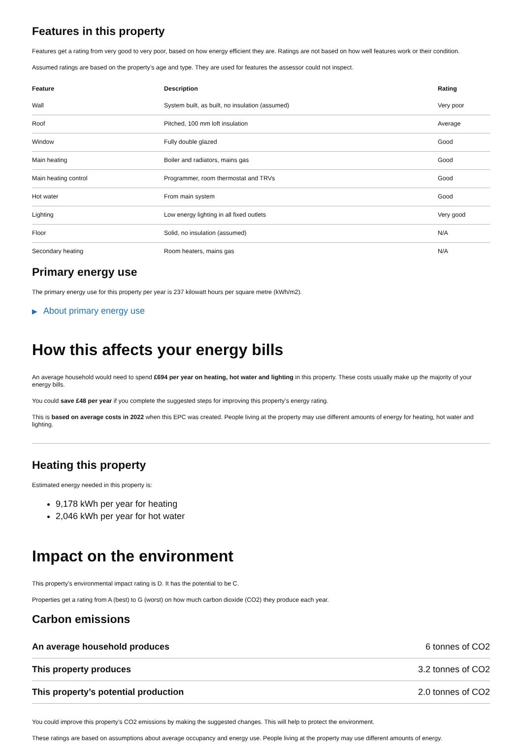Features in this property
Features get a rating from very good to very poor, based on how energy efficient they are. Ratings are not based on how well features work or their condition.
Assumed ratings are based on the property’s age and type. They are used for features the assessor could not inspect.
| Feature | Description | Rating |
| --- | --- | --- |
| Wall | System built, as built, no insulation (assumed) | Very poor |
| Roof | Pitched, 100 mm loft insulation | Average |
| Window | Fully double glazed | Good |
| Main heating | Boiler and radiators, mains gas | Good |
| Main heating control | Programmer, room thermostat and TRVs | Good |
| Hot water | From main system | Good |
| Lighting | Low energy lighting in all fixed outlets | Very good |
| Floor | Solid, no insulation (assumed) | N/A |
| Secondary heating | Room heaters, mains gas | N/A |
Primary energy use
The primary energy use for this property per year is 237 kilowatt hours per square metre (kWh/m2).
▶ About primary energy use
How this affects your energy bills
An average household would need to spend £694 per year on heating, hot water and lighting in this property. These costs usually make up the majority of your energy bills.
You could save £48 per year if you complete the suggested steps for improving this property’s energy rating.
This is based on average costs in 2022 when this EPC was created. People living at the property may use different amounts of energy for heating, hot water and lighting.
Heating this property
Estimated energy needed in this property is:
9,178 kWh per year for heating
2,046 kWh per year for hot water
Impact on the environment
This property’s environmental impact rating is D. It has the potential to be C.
Properties get a rating from A (best) to G (worst) on how much carbon dioxide (CO2) they produce each year.
Carbon emissions
| An average household produces | 6 tonnes of CO2 |
| This property produces | 3.2 tonnes of CO2 |
| This property’s potential production | 2.0 tonnes of CO2 |
You could improve this property’s CO2 emissions by making the suggested changes. This will help to protect the environment.
These ratings are based on assumptions about average occupancy and energy use. People living at the property may use different amounts of energy.